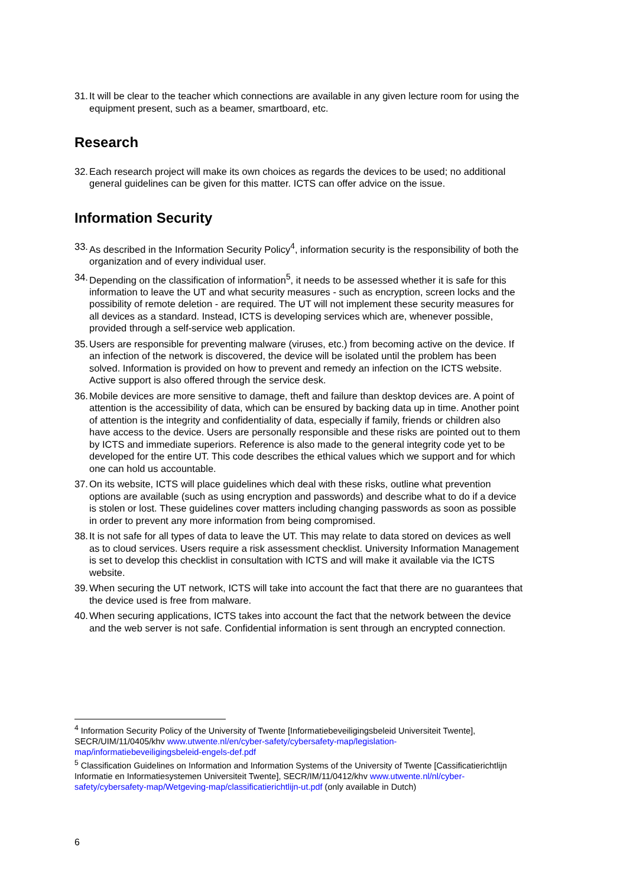31. It will be clear to the teacher which connections are available in any given lecture room for using the equipment present, such as a beamer, smartboard, etc.
Research
32. Each research project will make its own choices as regards the devices to be used; no additional general guidelines can be given for this matter. ICTS can offer advice on the issue.
Information Security
33. As described in the Information Security Policy<sup>4</sup>, information security is the responsibility of both the organization and of every individual user.
34. Depending on the classification of information<sup>5</sup>, it needs to be assessed whether it is safe for this information to leave the UT and what security measures - such as encryption, screen locks and the possibility of remote deletion - are required. The UT will not implement these security measures for all devices as a standard. Instead, ICTS is developing services which are, whenever possible, provided through a self-service web application.
35. Users are responsible for preventing malware (viruses, etc.) from becoming active on the device. If an infection of the network is discovered, the device will be isolated until the problem has been solved. Information is provided on how to prevent and remedy an infection on the ICTS website. Active support is also offered through the service desk.
36. Mobile devices are more sensitive to damage, theft and failure than desktop devices are. A point of attention is the accessibility of data, which can be ensured by backing data up in time. Another point of attention is the integrity and confidentiality of data, especially if family, friends or children also have access to the device. Users are personally responsible and these risks are pointed out to them by ICTS and immediate superiors. Reference is also made to the general integrity code yet to be developed for the entire UT. This code describes the ethical values which we support and for which one can hold us accountable.
37. On its website, ICTS will place guidelines which deal with these risks, outline what prevention options are available (such as using encryption and passwords) and describe what to do if a device is stolen or lost. These guidelines cover matters including changing passwords as soon as possible in order to prevent any more information from being compromised.
38. It is not safe for all types of data to leave the UT. This may relate to data stored on devices as well as to cloud services. Users require a risk assessment checklist. University Information Management is set to develop this checklist in consultation with ICTS and will make it available via the ICTS website.
39. When securing the UT network, ICTS will take into account the fact that there are no guarantees that the device used is free from malware.
40. When securing applications, ICTS takes into account the fact that the network between the device and the web server is not safe. Confidential information is sent through an encrypted connection.
<sup>4</sup> Information Security Policy of the University of Twente [Informatiebeveiligingsbeleid Universiteit Twente], SECR/UIM/11/0405/khv www.utwente.nl/en/cyber-safety/cybersafety-map/legislation-map/informatiebeveiligingsbeleid-engels-def.pdf
<sup>5</sup> Classification Guidelines on Information and Information Systems of the University of Twente [Cassificatierichtlijn Informatie en Informatiesystemen Universiteit Twente], SECR/IM/11/0412/khv www.utwente.nl/nl/cyber-safety/cybersafety-map/Wetgeving-map/classificatierichtlijn-ut.pdf (only available in Dutch)
6